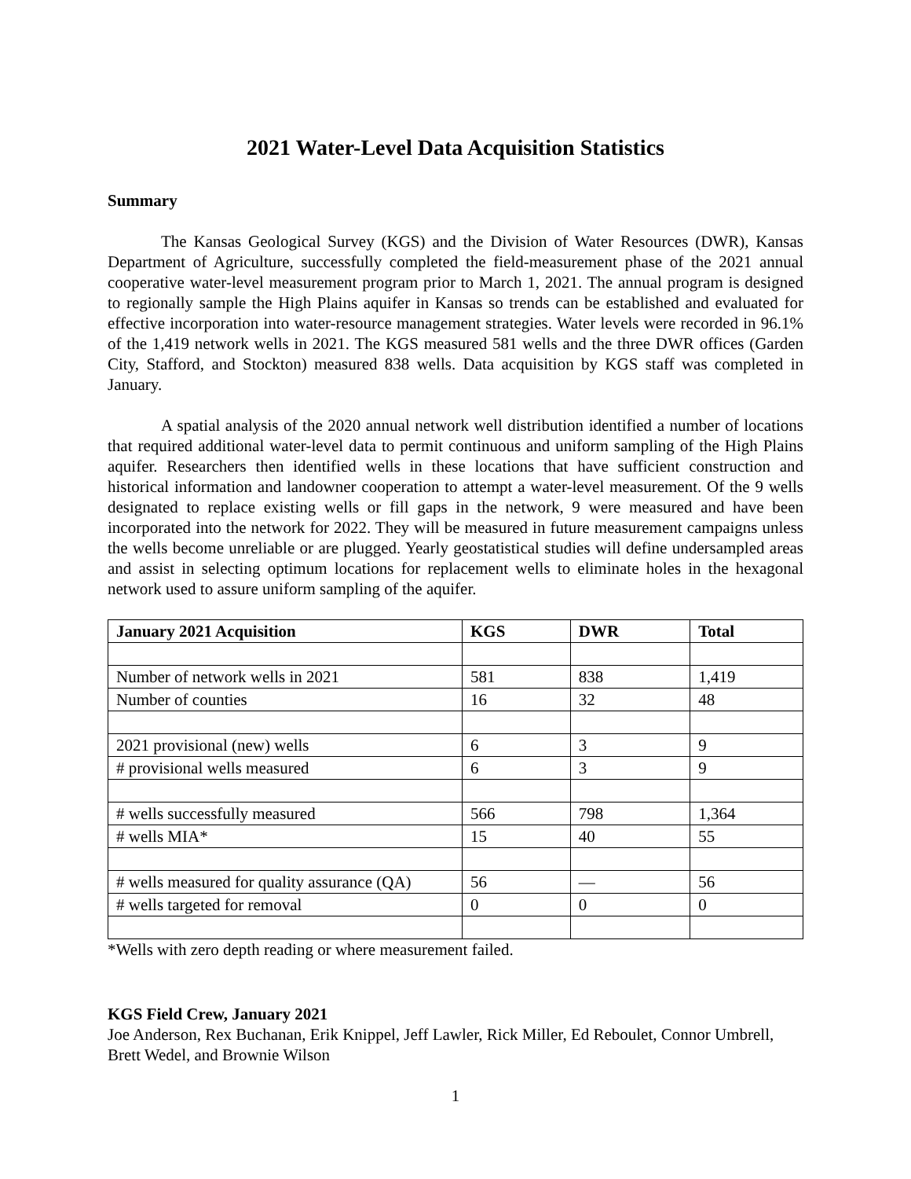2021 Water-Level Data Acquisition Statistics
Summary
The Kansas Geological Survey (KGS) and the Division of Water Resources (DWR), Kansas Department of Agriculture, successfully completed the field-measurement phase of the 2021 annual cooperative water-level measurement program prior to March 1, 2021. The annual program is designed to regionally sample the High Plains aquifer in Kansas so trends can be established and evaluated for effective incorporation into water-resource management strategies. Water levels were recorded in 96.1% of the 1,419 network wells in 2021. The KGS measured 581 wells and the three DWR offices (Garden City, Stafford, and Stockton) measured 838 wells. Data acquisition by KGS staff was completed in January.
A spatial analysis of the 2020 annual network well distribution identified a number of locations that required additional water-level data to permit continuous and uniform sampling of the High Plains aquifer. Researchers then identified wells in these locations that have sufficient construction and historical information and landowner cooperation to attempt a water-level measurement. Of the 9 wells designated to replace existing wells or fill gaps in the network, 9 were measured and have been incorporated into the network for 2022. They will be measured in future measurement campaigns unless the wells become unreliable or are plugged. Yearly geostatistical studies will define undersampled areas and assist in selecting optimum locations for replacement wells to eliminate holes in the hexagonal network used to assure uniform sampling of the aquifer.
| January 2021 Acquisition | KGS | DWR | Total |
| --- | --- | --- | --- |
| Number of network wells in 2021 | 581 | 838 | 1,419 |
| Number of counties | 16 | 32 | 48 |
| 2021 provisional (new) wells | 6 | 3 | 9 |
| # provisional wells measured | 6 | 3 | 9 |
| # wells successfully measured | 566 | 798 | 1,364 |
| # wells MIA* | 15 | 40 | 55 |
| # wells measured for quality assurance (QA) | 56 | — | 56 |
| # wells targeted for removal | 0 | 0 | 0 |
*Wells with zero depth reading or where measurement failed.
KGS Field Crew, January 2021
Joe Anderson, Rex Buchanan, Erik Knippel, Jeff Lawler, Rick Miller, Ed Reboulet, Connor Umbrell, Brett Wedel, and Brownie Wilson
1